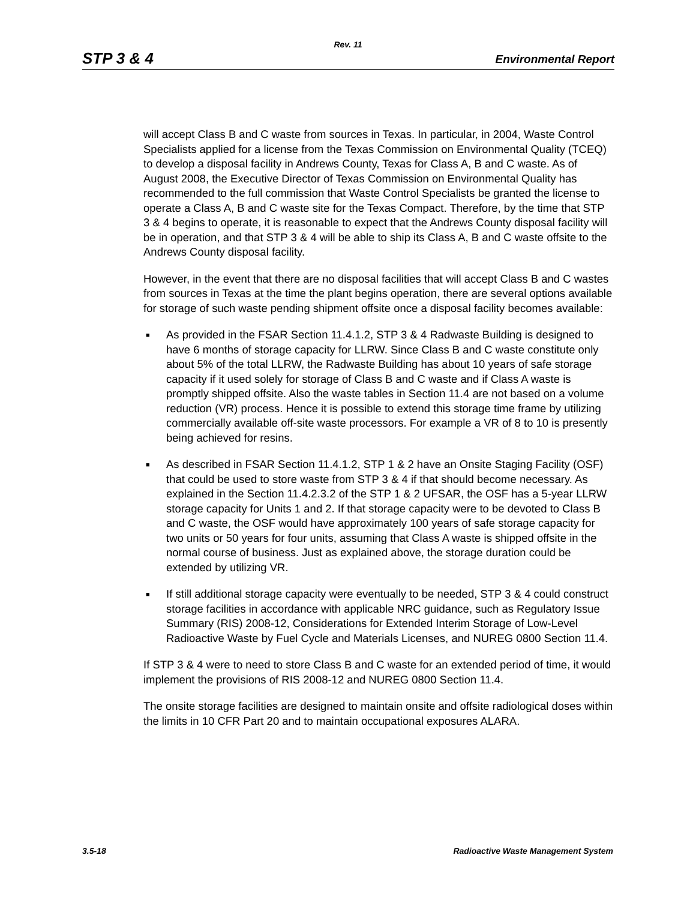Rev. 11
STP 3 & 4 Environmental Report
will accept Class B and C waste from sources in Texas. In particular, in 2004, Waste Control Specialists applied for a license from the Texas Commission on Environmental Quality (TCEQ) to develop a disposal facility in Andrews County, Texas for Class A, B and C waste. As of August 2008, the Executive Director of Texas Commission on Environmental Quality has recommended to the full commission that Waste Control Specialists be granted the license to operate a Class A, B and C waste site for the Texas Compact. Therefore, by the time that STP 3 & 4 begins to operate, it is reasonable to expect that the Andrews County disposal facility will be in operation, and that STP 3 & 4 will be able to ship its Class A, B and C waste offsite to the Andrews County disposal facility.
However, in the event that there are no disposal facilities that will accept Class B and C wastes from sources in Texas at the time the plant begins operation, there are several options available for storage of such waste pending shipment offsite once a disposal facility becomes available:
■ As provided in the FSAR Section 11.4.1.2, STP 3 & 4 Radwaste Building is designed to have 6 months of storage capacity for LLRW. Since Class B and C waste constitute only about 5% of the total LLRW, the Radwaste Building has about 10 years of safe storage capacity if it used solely for storage of Class B and C waste and if Class A waste is promptly shipped offsite. Also the waste tables in Section 11.4 are not based on a volume reduction (VR) process. Hence it is possible to extend this storage time frame by utilizing commercially available off-site waste processors. For example a VR of 8 to 10 is presently being achieved for resins.
■ As described in FSAR Section 11.4.1.2, STP 1 & 2 have an Onsite Staging Facility (OSF) that could be used to store waste from STP 3 & 4 if that should become necessary. As explained in the Section 11.4.2.3.2 of the STP 1 & 2 UFSAR, the OSF has a 5-year LLRW storage capacity for Units 1 and 2. If that storage capacity were to be devoted to Class B and C waste, the OSF would have approximately 100 years of safe storage capacity for two units or 50 years for four units, assuming that Class A waste is shipped offsite in the normal course of business. Just as explained above, the storage duration could be extended by utilizing VR.
■ If still additional storage capacity were eventually to be needed, STP 3 & 4 could construct storage facilities in accordance with applicable NRC guidance, such as Regulatory Issue Summary (RIS) 2008-12, Considerations for Extended Interim Storage of Low-Level Radioactive Waste by Fuel Cycle and Materials Licenses, and NUREG 0800 Section 11.4.
If STP 3 & 4 were to need to store Class B and C waste for an extended period of time, it would implement the provisions of RIS 2008-12 and NUREG 0800 Section 11.4.
The onsite storage facilities are designed to maintain onsite and offsite radiological doses within the limits in 10 CFR Part 20 and to maintain occupational exposures ALARA.
3.5-18 Radioactive Waste Management System